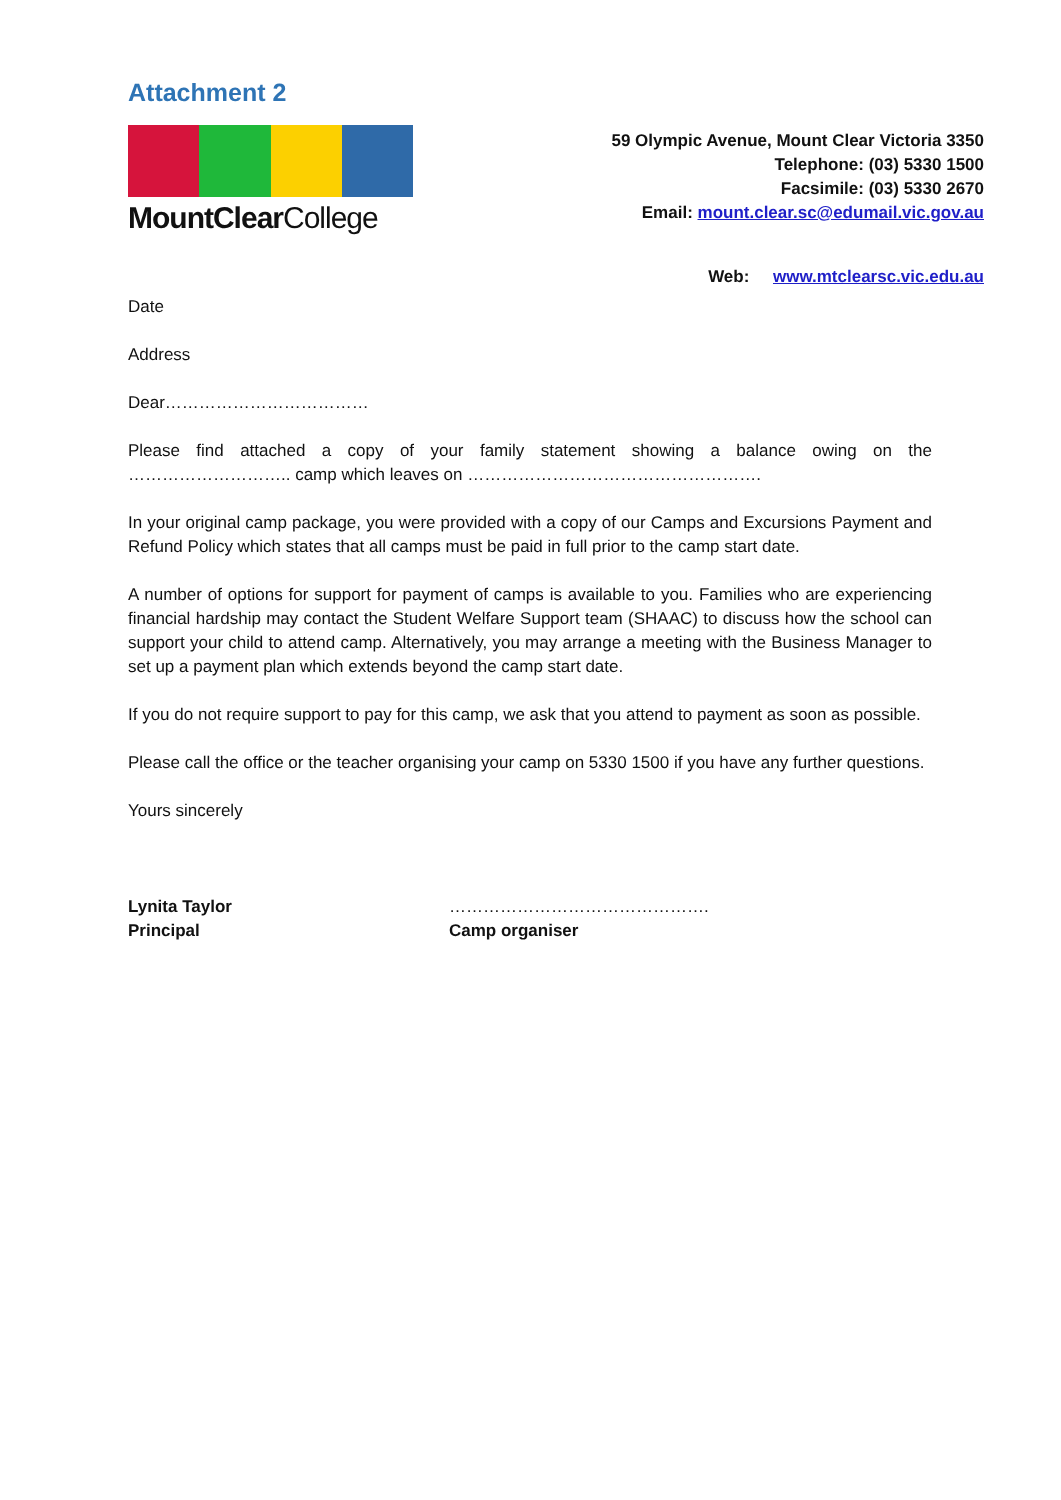Attachment 2
MountClearCollege
59 Olympic Avenue, Mount Clear Victoria 3350
Telephone: (03) 5330 1500
Facsimile: (03) 5330 2670
Email: mount.clear.sc@edumail.vic.gov.au
Web: www.mtclearsc.vic.edu.au
Date
Address
Dear………………………………
Please find attached a copy of your family statement showing a balance owing on the ……………………….. camp which leaves on …………………………………………….
In your original camp package, you were provided with a copy of our Camps and Excursions Payment and Refund Policy which states that all camps must be paid in full prior to the camp start date.
A number of options for support for payment of camps is available to you. Families who are experiencing financial hardship may contact the Student Welfare Support team (SHAAC) to discuss how the school can support your child to attend camp. Alternatively, you may arrange a meeting with the Business Manager to set up a payment plan which extends beyond the camp start date.
If you do not require support to pay for this camp, we ask that you attend to payment as soon as possible.
Please call the office or the teacher organising your camp on 5330 1500 if you have any further questions.
Yours sincerely
Lynita Taylor
Principal
……………………………………….
Camp organiser